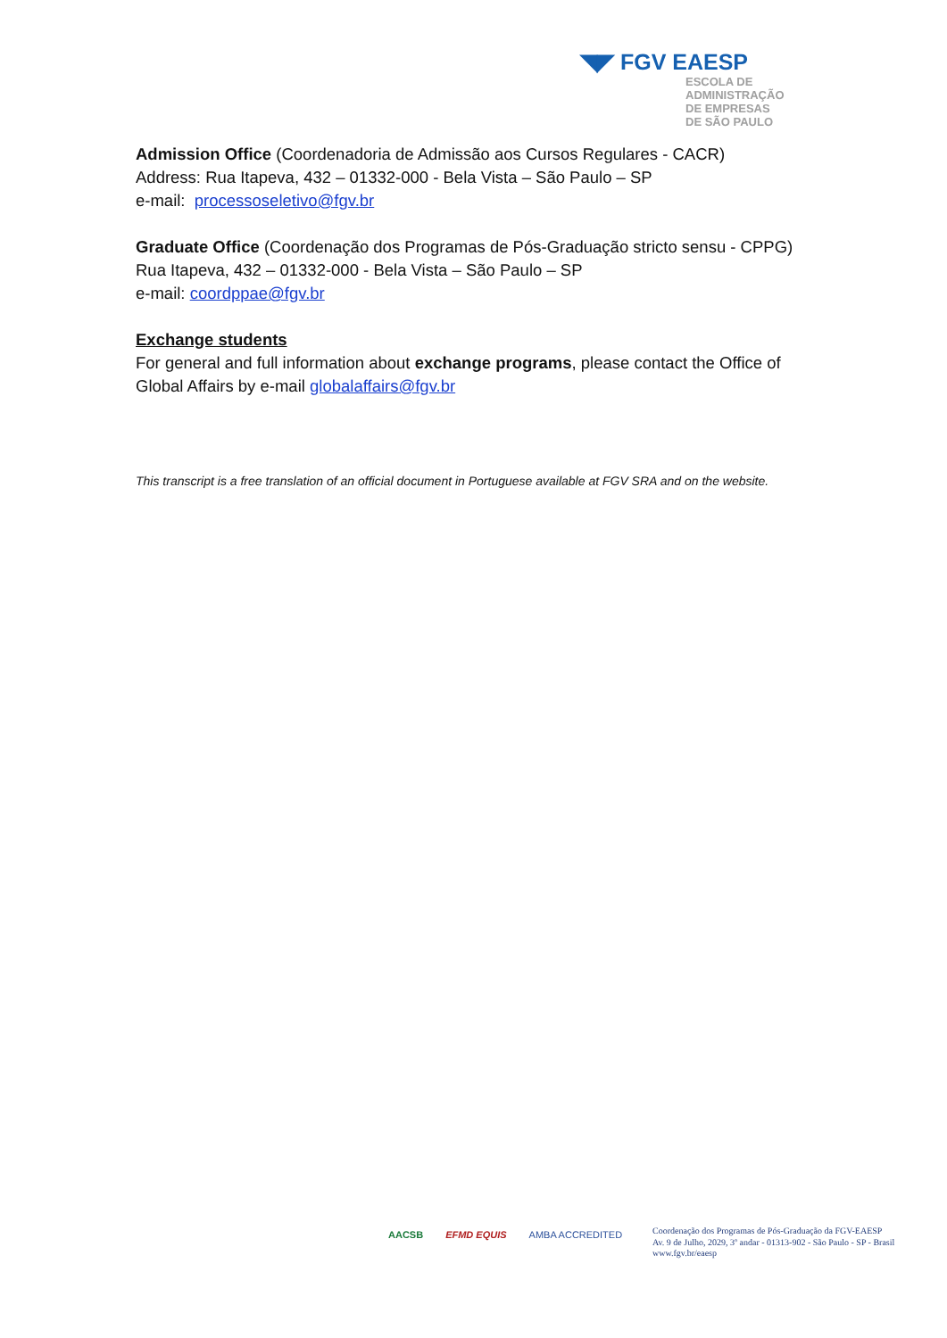◥◤ FGV EAESP
ESCOLA DE
ADMINISTRAÇÃO
DE EMPRESAS
DE SÃO PAULO
Admission Office (Coordenadoria de Admissão aos Cursos Regulares - CACR)
Address: Rua Itapeva, 432 – 01332-000 - Bela Vista – São Paulo – SP
e-mail: processoseletivo@fgv.br
Graduate Office (Coordenação dos Programas de Pós-Graduação stricto sensu - CPPG)
Rua Itapeva, 432 – 01332-000 - Bela Vista – São Paulo – SP
e-mail: coordppae@fgv.br
Exchange students
For general and full information about exchange programs, please contact the Office of Global Affairs by e-mail globalaffairs@fgv.br
This transcript is a free translation of an official document in Portuguese available at FGV SRA and on the website.
AACSB EFMD EQUIS AMBA ACCREDITED
Coordenação dos Programas de Pós-Graduação da FGV-EAESP
Av. 9 de Julho, 2029, 3º andar - 01313-902 - São Paulo - SP - Brasil
www.fgv.br/eaesp